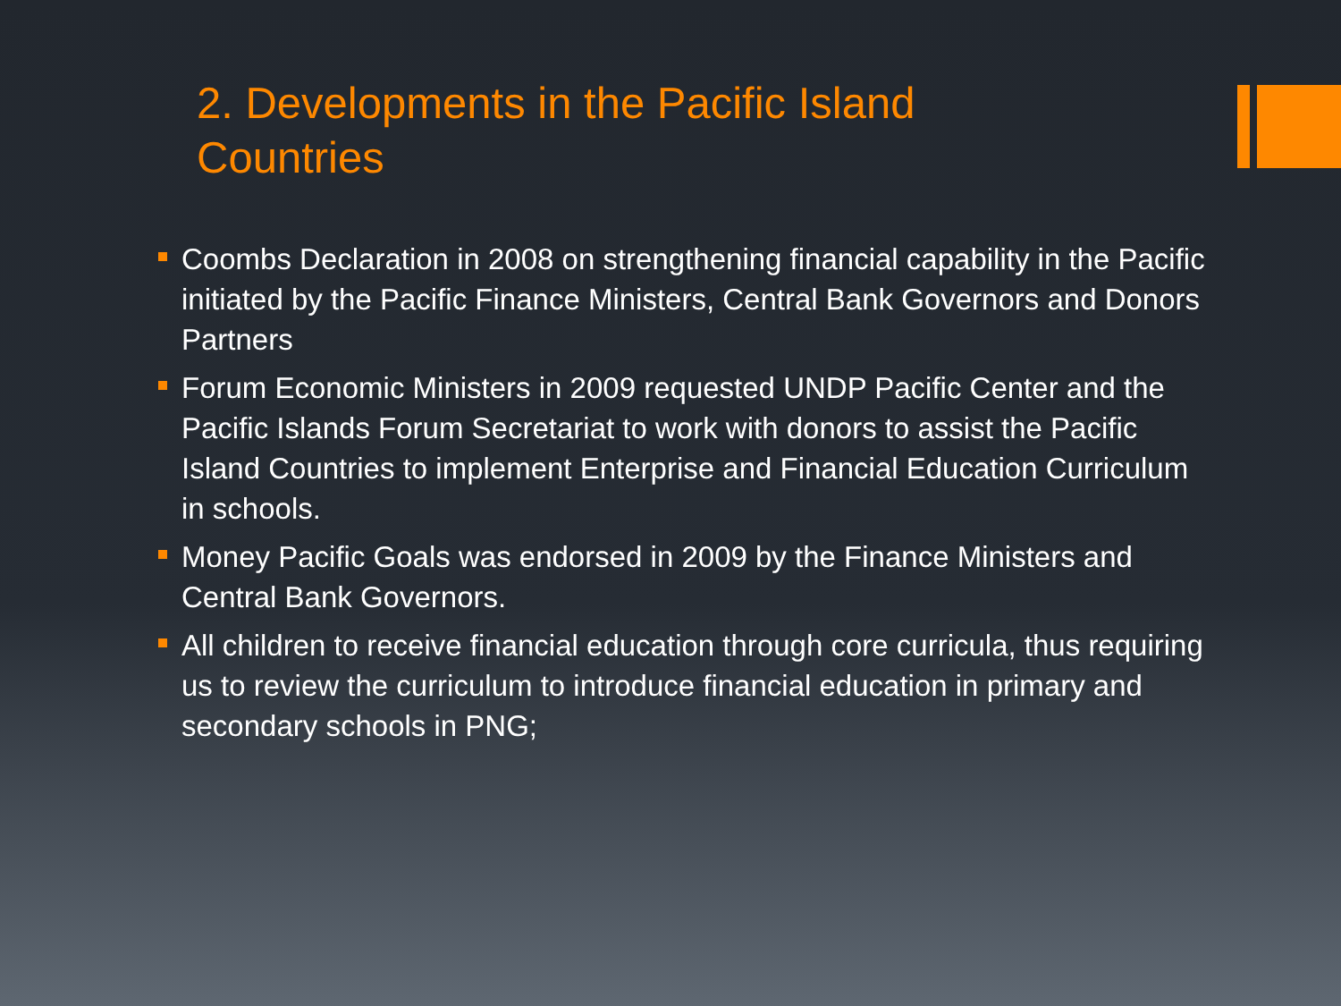2. Developments in the Pacific Island Countries
Coombs Declaration in 2008 on strengthening financial capability in the Pacific initiated by the Pacific Finance Ministers, Central Bank Governors and Donors Partners
Forum Economic Ministers in 2009 requested UNDP Pacific Center and the Pacific Islands Forum Secretariat to work with donors to assist the Pacific Island Countries to implement Enterprise and Financial Education Curriculum in schools.
Money Pacific Goals was endorsed in 2009 by the Finance Ministers and Central Bank Governors.
All children to receive financial education through core curricula, thus requiring us to review the curriculum to introduce financial education in primary and secondary schools in PNG;